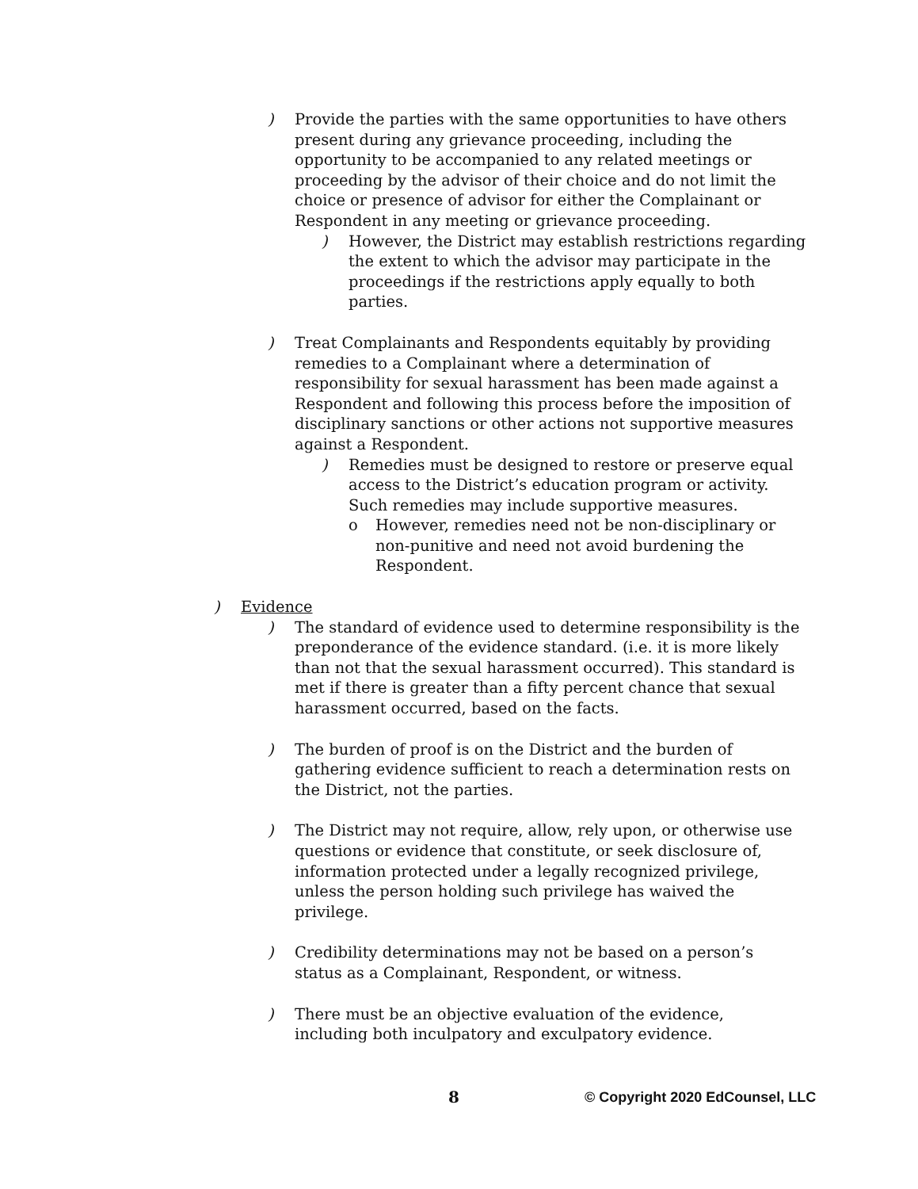) Provide the parties with the same opportunities to have others present during any grievance proceeding, including the opportunity to be accompanied to any related meetings or proceeding by the advisor of their choice and do not limit the choice or presence of advisor for either the Complainant or Respondent in any meeting or grievance proceeding.
) However, the District may establish restrictions regarding the extent to which the advisor may participate in the proceedings if the restrictions apply equally to both parties.
) Treat Complainants and Respondents equitably by providing remedies to a Complainant where a determination of responsibility for sexual harassment has been made against a Respondent and following this process before the imposition of disciplinary sanctions or other actions not supportive measures against a Respondent.
) Remedies must be designed to restore or preserve equal access to the District’s education program or activity. Such remedies may include supportive measures.
o However, remedies need not be non-disciplinary or non-punitive and need not avoid burdening the Respondent.
) Evidence
) The standard of evidence used to determine responsibility is the preponderance of the evidence standard. (i.e. it is more likely than not that the sexual harassment occurred). This standard is met if there is greater than a fifty percent chance that sexual harassment occurred, based on the facts.
) The burden of proof is on the District and the burden of gathering evidence sufficient to reach a determination rests on the District, not the parties.
) The District may not require, allow, rely upon, or otherwise use questions or evidence that constitute, or seek disclosure of, information protected under a legally recognized privilege, unless the person holding such privilege has waived the privilege.
) Credibility determinations may not be based on a person’s status as a Complainant, Respondent, or witness.
) There must be an objective evaluation of the evidence, including both inculpatory and exculpatory evidence.
8 © Copyright 2020 EdCounsel, LLC